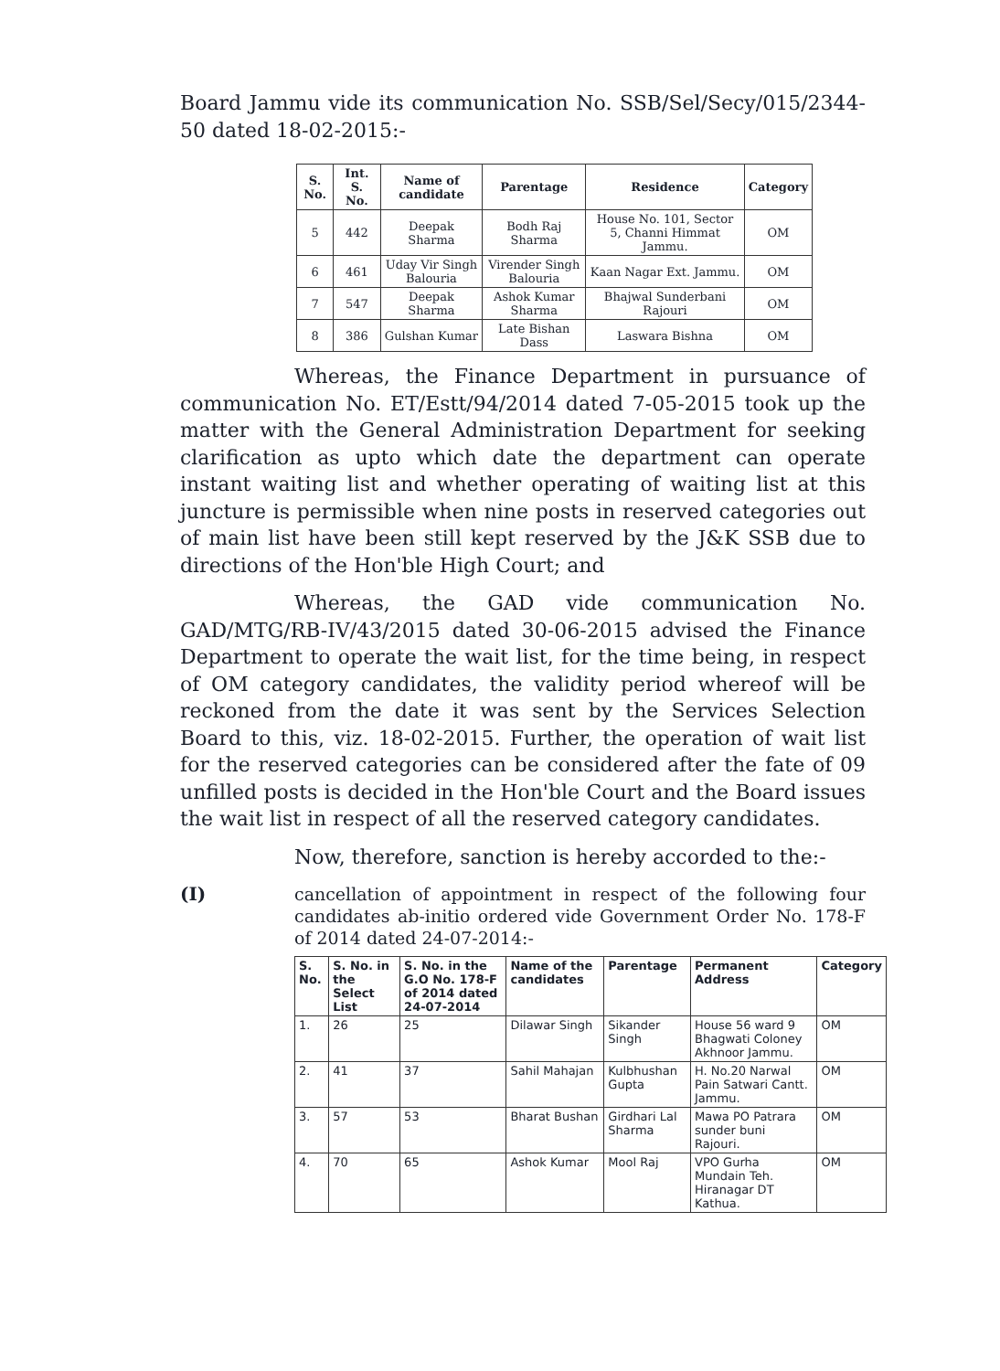Board Jammu vide its communication No. SSB/Sel/Secy/015/2344-50 dated 18-02-2015:-
| S. No. | Int. S. No. | Name of candidate | Parentage | Residence | Category |
| --- | --- | --- | --- | --- | --- |
| 5 | 442 | Deepak Sharma | Bodh Raj Sharma | House No. 101, Sector 5, Channi Himmat Jammu. | OM |
| 6 | 461 | Uday Vir Singh Balouria | Virender Singh Balouria | Kaan Nagar Ext. Jammu. | OM |
| 7 | 547 | Deepak Sharma | Ashok Kumar Sharma | Bhajwal Sunderbani Rajouri | OM |
| 8 | 386 | Gulshan Kumar | Late Bishan Dass | Laswara Bishna | OM |
Whereas, the Finance Department in pursuance of communication No. ET/Estt/94/2014 dated 7-05-2015 took up the matter with the General Administration Department for seeking clarification as upto which date the department can operate instant waiting list and whether operating of waiting list at this juncture is permissible when nine posts in reserved categories out of main list have been still kept reserved by the J&K SSB due to directions of the Hon'ble High Court; and
Whereas, the GAD vide communication No. GAD/MTG/RB-IV/43/2015 dated 30-06-2015 advised the Finance Department to operate the wait list, for the time being, in respect of OM category candidates, the validity period whereof will be reckoned from the date it was sent by the Services Selection Board to this, viz. 18-02-2015. Further, the operation of wait list for the reserved categories can be considered after the fate of 09 unfilled posts is decided in the Hon'ble Court and the Board issues the wait list in respect of all the reserved category candidates.
Now, therefore, sanction is hereby accorded to the:-
(I)
cancellation of appointment in respect of the following four candidates ab-initio ordered vide Government Order No. 178-F of 2014 dated 24-07-2014:-
| S. No. | S. No. in the Select List | S. No. in the G.O No. 178-F of 2014 dated 24-07-2014 | Name of the candidates | Parentage | Permanent Address | Category |
| --- | --- | --- | --- | --- | --- | --- |
| 1. | 26 | 25 | Dilawar Singh | Sikander Singh | House 56 ward 9 Bhagwati Coloney Akhnoor Jammu. | OM |
| 2. | 41 | 37 | Sahil Mahajan | Kulbhushan Gupta | H. No.20 Narwal Pain Satwari Cantt. Jammu. | OM |
| 3. | 57 | 53 | Bharat Bushan | Girdhari Lal Sharma | Mawa PO Patrara sunder buni Rajouri. | OM |
| 4. | 70 | 65 | Ashok Kumar | Mool Raj | VPO Gurha Mundain Teh. Hiranagar DT Kathua. | OM |